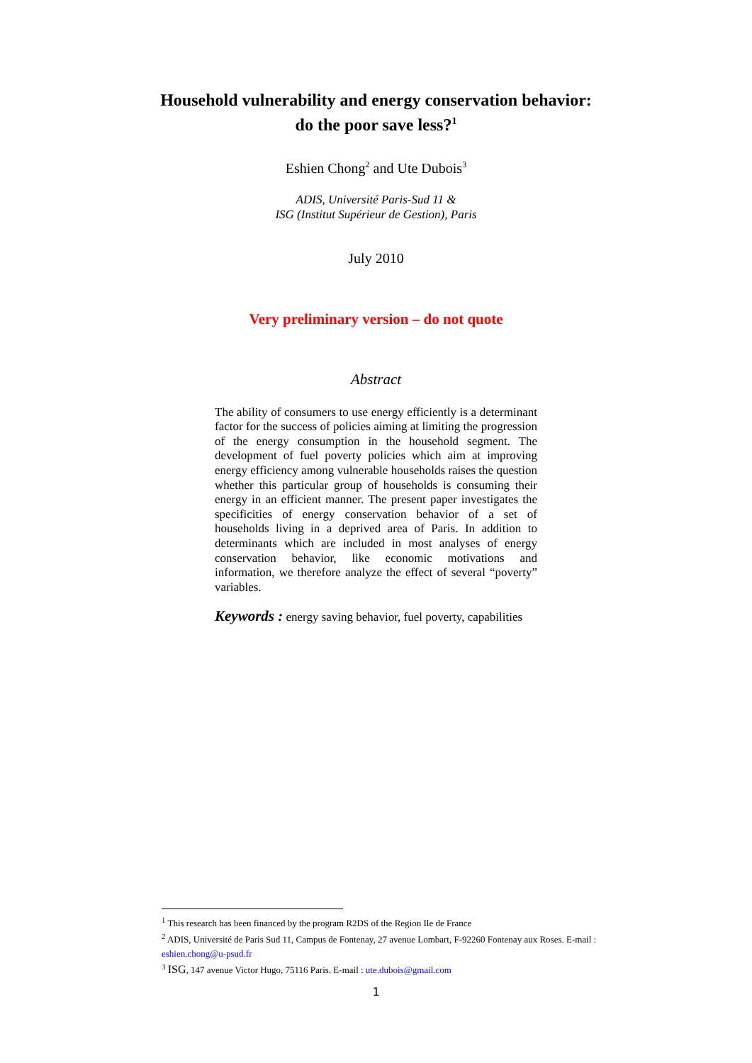Household vulnerability and energy conservation behavior:
do the poor save less?<sup>1</sup>
Eshien Chong<sup>2</sup> and Ute Dubois<sup>3</sup>
ADIS, Université Paris-Sud 11 &
ISG (Institut Supérieur de Gestion), Paris
July 2010
Very preliminary version – do not quote
Abstract
The ability of consumers to use energy efficiently is a determinant factor for the success of policies aiming at limiting the progression of the energy consumption in the household segment. The development of fuel poverty policies which aim at improving energy efficiency among vulnerable households raises the question whether this particular group of households is consuming their energy in an efficient manner. The present paper investigates the specificities of energy conservation behavior of a set of households living in a deprived area of Paris. In addition to determinants which are included in most analyses of energy conservation behavior, like economic motivations and information, we therefore analyze the effect of several “poverty” variables.
Keywords : energy saving behavior, fuel poverty, capabilities
<sup>1</sup> This research has been financed by the program R2DS of the Region Ile de France
<sup>2</sup> ADIS, Université de Paris Sud 11, Campus de Fontenay, 27 avenue Lombart, F-92260 Fontenay aux Roses. E-mail : eshien.chong@u-psud.fr
<sup>3</sup> ISG, 147 avenue Victor Hugo, 75116 Paris. E-mail : ute.dubois@gmail.com
1